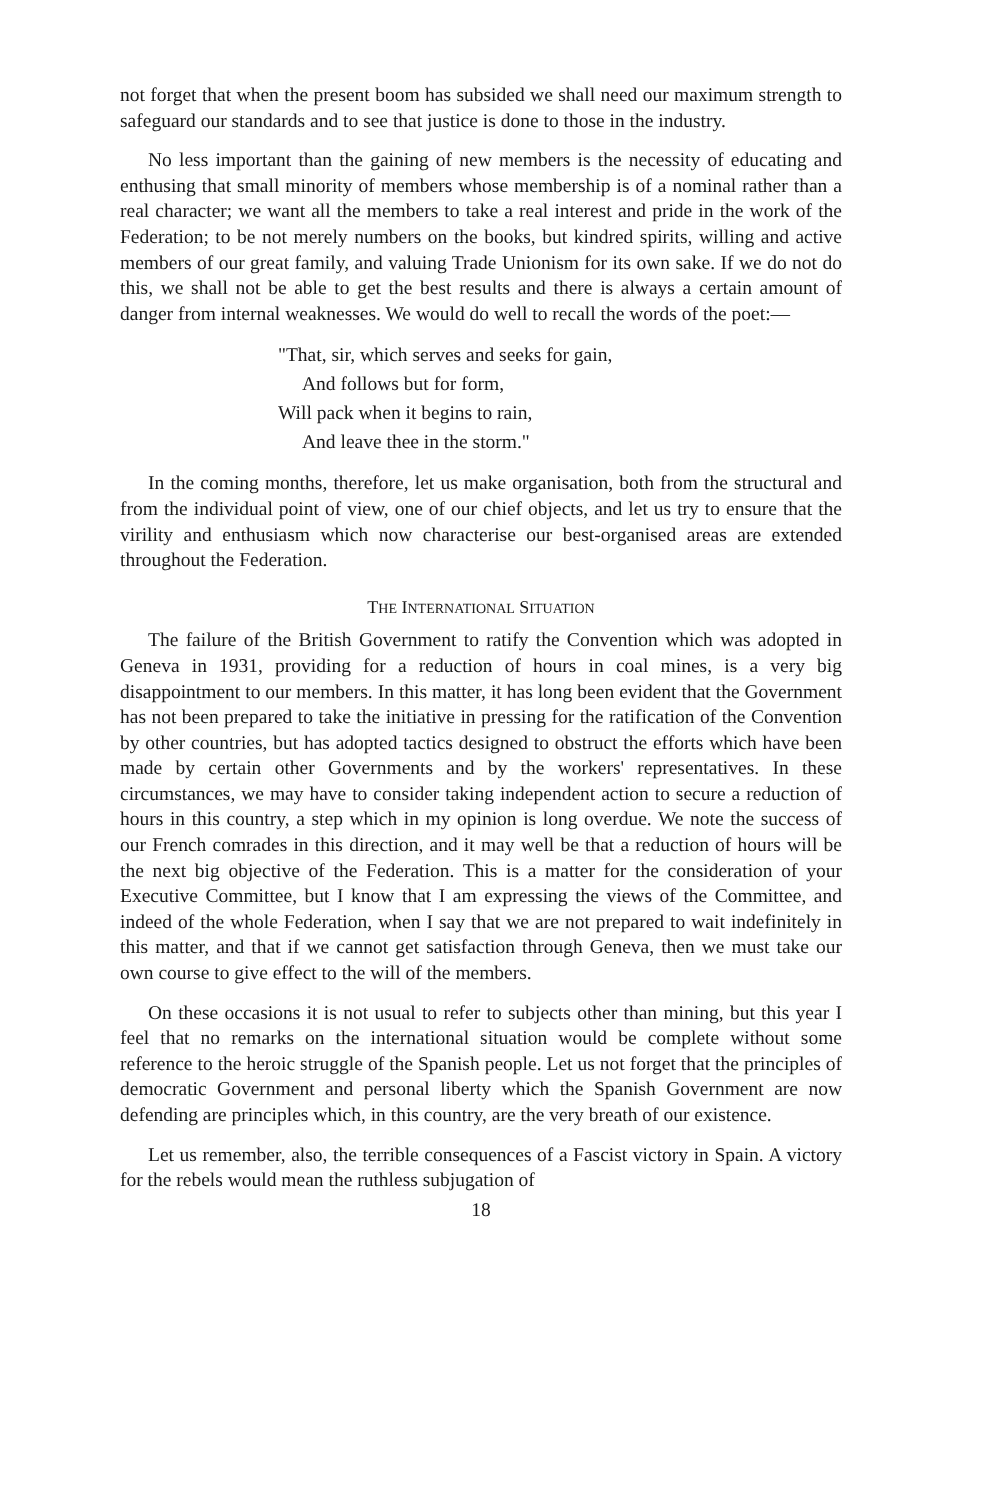not forget that when the present boom has subsided we shall need our maximum strength to safeguard our standards and to see that justice is done to those in the industry.
No less important than the gaining of new members is the necessity of educating and enthusing that small minority of members whose membership is of a nominal rather than a real character; we want all the members to take a real interest and pride in the work of the Federation; to be not merely numbers on the books, but kindred spirits, willing and active members of our great family, and valuing Trade Unionism for its own sake. If we do not do this, we shall not be able to get the best results and there is always a certain amount of danger from internal weaknesses. We would do well to recall the words of the poet:—
"That, sir, which serves and seeks for gain,
And follows but for form,
Will pack when it begins to rain,
And leave thee in the storm."
In the coming months, therefore, let us make organisation, both from the structural and from the individual point of view, one of our chief objects, and let us try to ensure that the virility and enthusiasm which now characterise our best-organised areas are extended throughout the Federation.
THE INTERNATIONAL SITUATION
The failure of the British Government to ratify the Convention which was adopted in Geneva in 1931, providing for a reduction of hours in coal mines, is a very big disappointment to our members. In this matter, it has long been evident that the Government has not been prepared to take the initiative in pressing for the ratification of the Convention by other countries, but has adopted tactics designed to obstruct the efforts which have been made by certain other Governments and by the workers' representatives. In these circumstances, we may have to consider taking independent action to secure a reduction of hours in this country, a step which in my opinion is long overdue. We note the success of our French comrades in this direction, and it may well be that a reduction of hours will be the next big objective of the Federation. This is a matter for the consideration of your Executive Committee, but I know that I am expressing the views of the Committee, and indeed of the whole Federation, when I say that we are not prepared to wait indefinitely in this matter, and that if we cannot get satisfaction through Geneva, then we must take our own course to give effect to the will of the members.
On these occasions it is not usual to refer to subjects other than mining, but this year I feel that no remarks on the international situation would be complete without some reference to the heroic struggle of the Spanish people. Let us not forget that the principles of democratic Government and personal liberty which the Spanish Government are now defending are principles which, in this country, are the very breath of our existence.
Let us remember, also, the terrible consequences of a Fascist victory in Spain. A victory for the rebels would mean the ruthless subjugation of
18